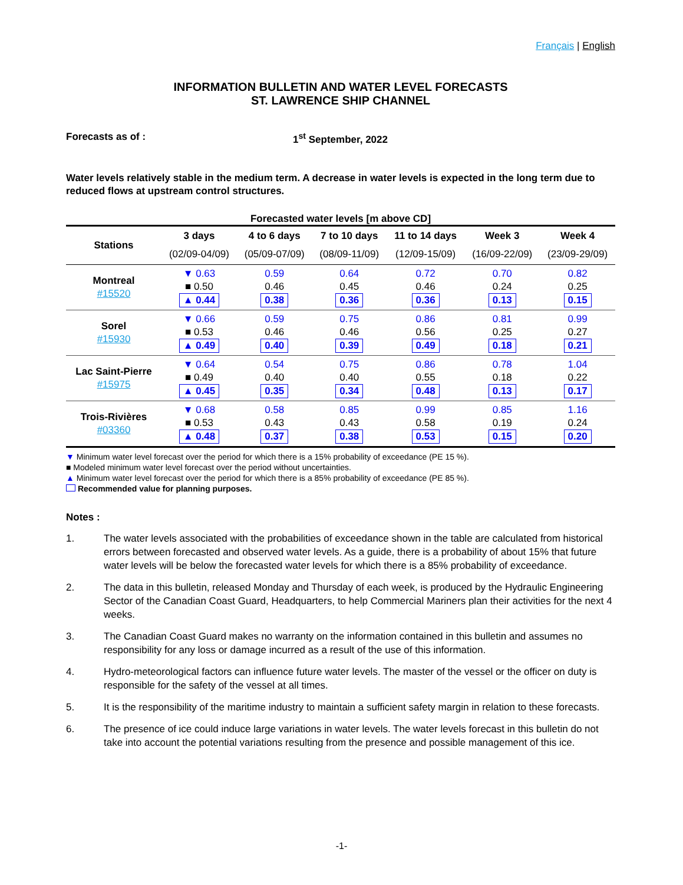Français | English
INFORMATION BULLETIN AND WATER LEVEL FORECASTS
ST. LAWRENCE SHIP CHANNEL
Forecasts as of : 1<sup>st</sup> September, 2022
Water levels relatively stable in the medium term. A decrease in water levels is expected in the long term due to reduced flows at upstream control structures.
Forecasted water levels [m above CD]
| Stations | 3 days | 4 to 6 days | 7 to 10 days | 11 to 14 days | Week 3 | Week 4 |
| --- | --- | --- | --- | --- | --- | --- |
| | (02/09-04/09) | (05/09-07/09) | (08/09-11/09) | (12/09-15/09) | (16/09-22/09) | (23/09-29/09) |
| Montreal #15520 | ▼ 0.63 ■ 0.50 ▲ 0.44 | 0.59 0.46 0.38 | 0.64 0.45 0.36 | 0.72 0.46 0.36 | 0.70 0.24 0.13 | 0.82 0.25 0.15 |
| Sorel #15930 | ▼ 0.66 ■ 0.53 ▲ 0.49 | 0.59 0.46 0.40 | 0.75 0.46 0.39 | 0.86 0.56 0.49 | 0.81 0.25 0.18 | 0.99 0.27 0.21 |
| Lac Saint-Pierre #15975 | ▼ 0.64 ■ 0.49 ▲ 0.45 | 0.54 0.40 0.35 | 0.75 0.40 0.34 | 0.86 0.55 0.48 | 0.78 0.18 0.13 | 1.04 0.22 0.17 |
| Trois-Rivières #03360 | ▼ 0.68 ■ 0.53 ▲ 0.48 | 0.58 0.43 0.37 | 0.85 0.43 0.38 | 0.99 0.58 0.53 | 0.85 0.19 0.15 | 1.16 0.24 0.20 |
▼ Minimum water level forecast over the period for which there is a 15% probability of exceedance (PE 15 %).
■ Modeled minimum water level forecast over the period without uncertainties.
▲ Minimum water level forecast over the period for which there is a 85% probability of exceedance (PE 85 %).
Recommended value for planning purposes.
Notes :
1. The water levels associated with the probabilities of exceedance shown in the table are calculated from historical errors between forecasted and observed water levels. As a guide, there is a probability of about 15% that future water levels will be below the forecasted water levels for which there is a 85% probability of exceedance.
2. The data in this bulletin, released Monday and Thursday of each week, is produced by the Hydraulic Engineering Sector of the Canadian Coast Guard, Headquarters, to help Commercial Mariners plan their activities for the next 4 weeks.
3. The Canadian Coast Guard makes no warranty on the information contained in this bulletin and assumes no responsibility for any loss or damage incurred as a result of the use of this information.
4. Hydro-meteorological factors can influence future water levels. The master of the vessel or the officer on duty is responsible for the safety of the vessel at all times.
5. It is the responsibility of the maritime industry to maintain a sufficient safety margin in relation to these forecasts.
6. The presence of ice could induce large variations in water levels. The water levels forecast in this bulletin do not take into account the potential variations resulting from the presence and possible management of this ice.
-1-